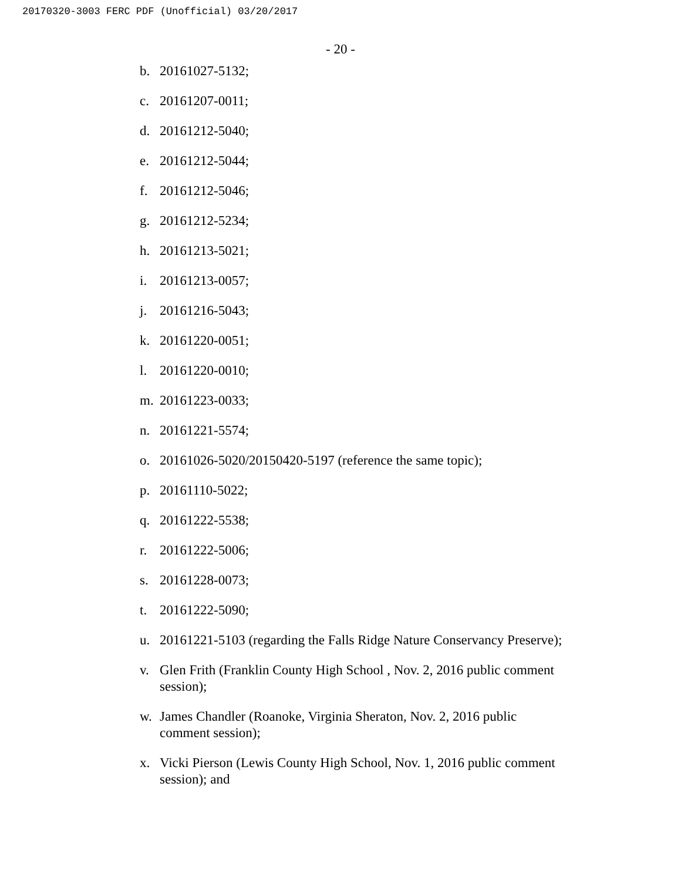20170320-3003 FERC PDF (Unofficial) 03/20/2017
- 20 -
b. 20161027-5132;
c. 20161207-0011;
d. 20161212-5040;
e. 20161212-5044;
f. 20161212-5046;
g. 20161212-5234;
h. 20161213-5021;
i. 20161213-0057;
j. 20161216-5043;
k. 20161220-0051;
l. 20161220-0010;
m. 20161223-0033;
n. 20161221-5574;
o. 20161026-5020/20150420-5197 (reference the same topic);
p. 20161110-5022;
q. 20161222-5538;
r. 20161222-5006;
s. 20161228-0073;
t. 20161222-5090;
u. 20161221-5103 (regarding the Falls Ridge Nature Conservancy Preserve);
v. Glen Frith (Franklin County High School , Nov. 2, 2016 public comment session);
w. James Chandler (Roanoke, Virginia Sheraton, Nov. 2, 2016 public
comment session);
x. Vicki Pierson (Lewis County High School, Nov. 1, 2016 public comment session); and